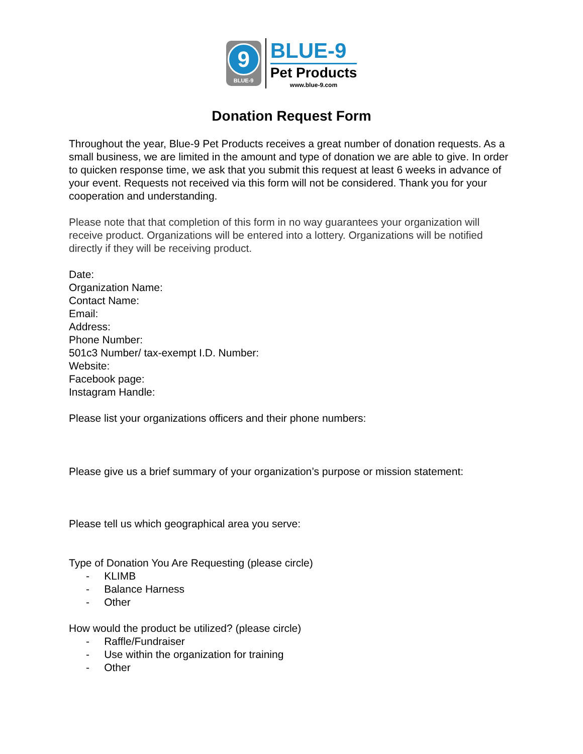9
BLUE-9
BLUE-9
Pet Products
www.blue-9.com
Donation Request Form
Throughout the year, Blue-9 Pet Products receives a great number of donation requests. As a small business, we are limited in the amount and type of donation we are able to give. In order to quicken response time, we ask that you submit this request at least 6 weeks in advance of your event. Requests not received via this form will not be considered. Thank you for your cooperation and understanding.
Please note that that completion of this form in no way guarantees your organization will receive product. Organizations will be entered into a lottery. Organizations will be notified directly if they will be receiving product.
Date:
Organization Name:
Contact Name:
Email:
Address:
Phone Number:
501c3 Number/ tax-exempt I.D. Number:
Website:
Facebook page:
Instagram Handle:
Please list your organizations officers and their phone numbers:
Please give us a brief summary of your organization’s purpose or mission statement:
Please tell us which geographical area you serve:
Type of Donation You Are Requesting (please circle)
- KLIMB
- Balance Harness
- Other
How would the product be utilized? (please circle)
- Raffle/Fundraiser
- Use within the organization for training
- Other